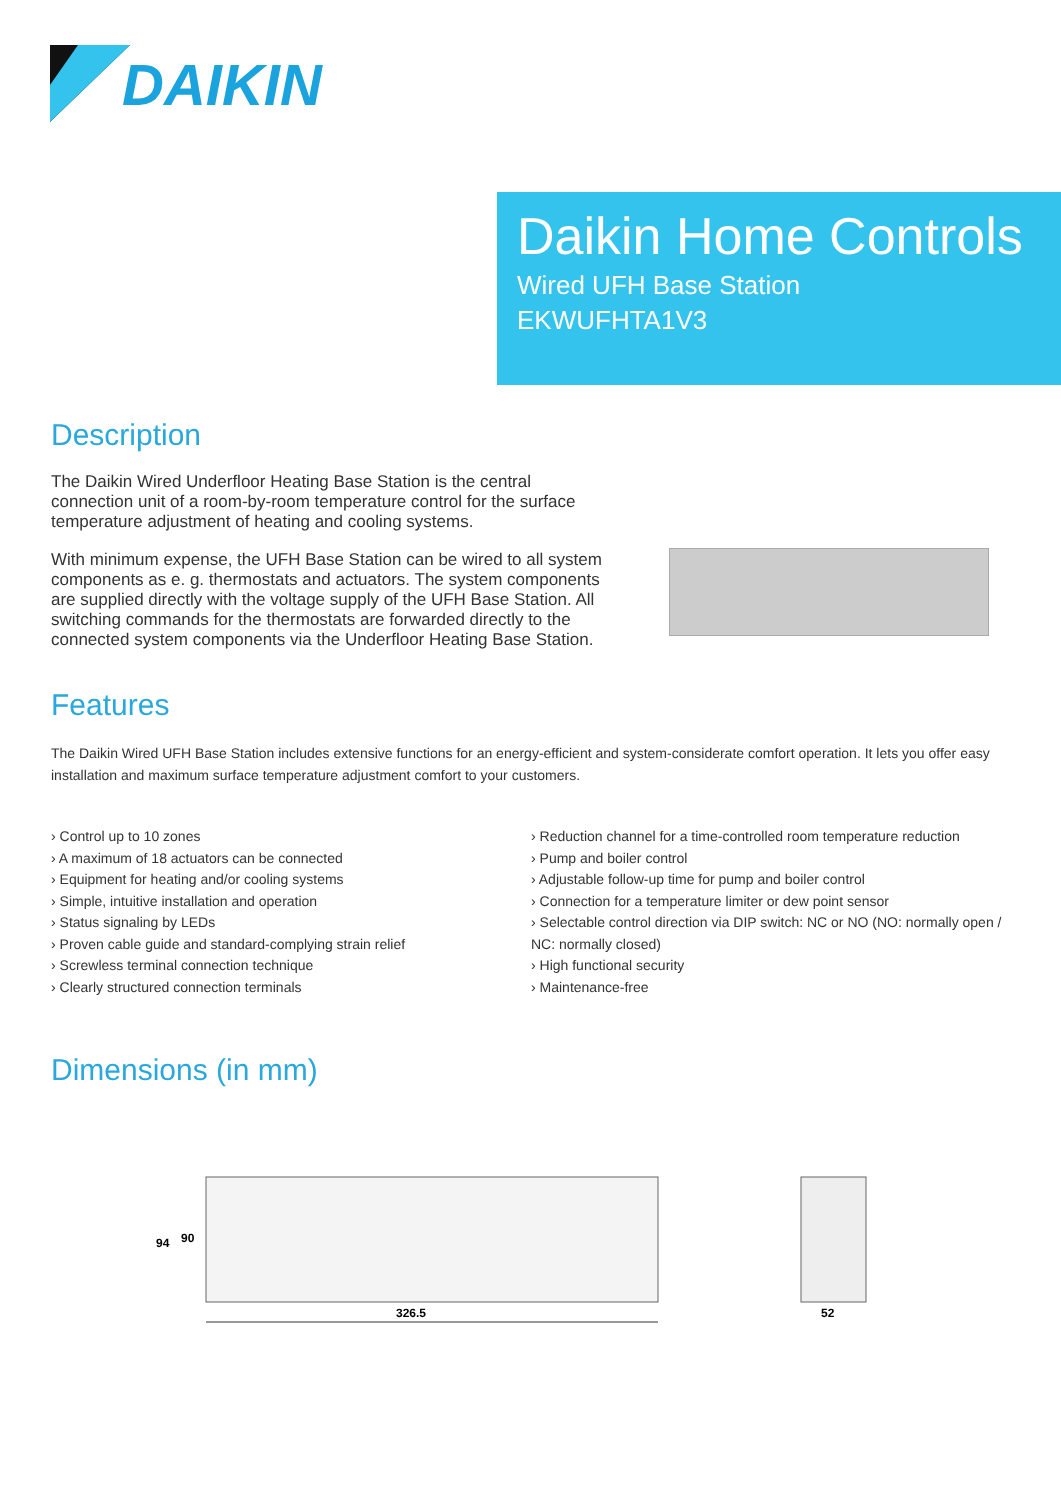DAIKIN
Daikin Home Controls
Wired UFH Base Station
EKWUFHTA1V3
Description
The Daikin Wired Underfloor Heating Base Station is the central connection unit of a room-by-room temperature control for the surface temperature adjustment of heating and cooling systems.
With minimum expense, the UFH Base Station can be wired to all system components as e. g. thermostats and actuators. The system components are supplied directly with the voltage supply of the UFH Base Station. All switching commands for the thermostats are forwarded directly to the connected system components via the Underfloor Heating Base Station.
Features
The Daikin Wired UFH Base Station includes extensive functions for an energy-efficient and system-considerate comfort operation. It lets you offer easy installation and maximum surface temperature adjustment comfort to your customers.
› Control up to 10 zones
› A maximum of 18 actuators can be connected
› Equipment for heating and/or cooling systems
› Simple, intuitive installation and operation
› Status signaling by LEDs
› Proven cable guide and standard-complying strain relief
› Screwless terminal connection technique
› Clearly structured connection terminals
› Reduction channel for a time-controlled room temperature reduction
› Pump and boiler control
› Adjustable follow-up time for pump and boiler control
› Connection for a temperature limiter or dew point sensor
› Selectable control direction via DIP switch: NC or NO (NO: normally open / NC: normally closed)
› High functional security
› Maintenance-free
Dimensions (in mm)
94
90
326.5
52